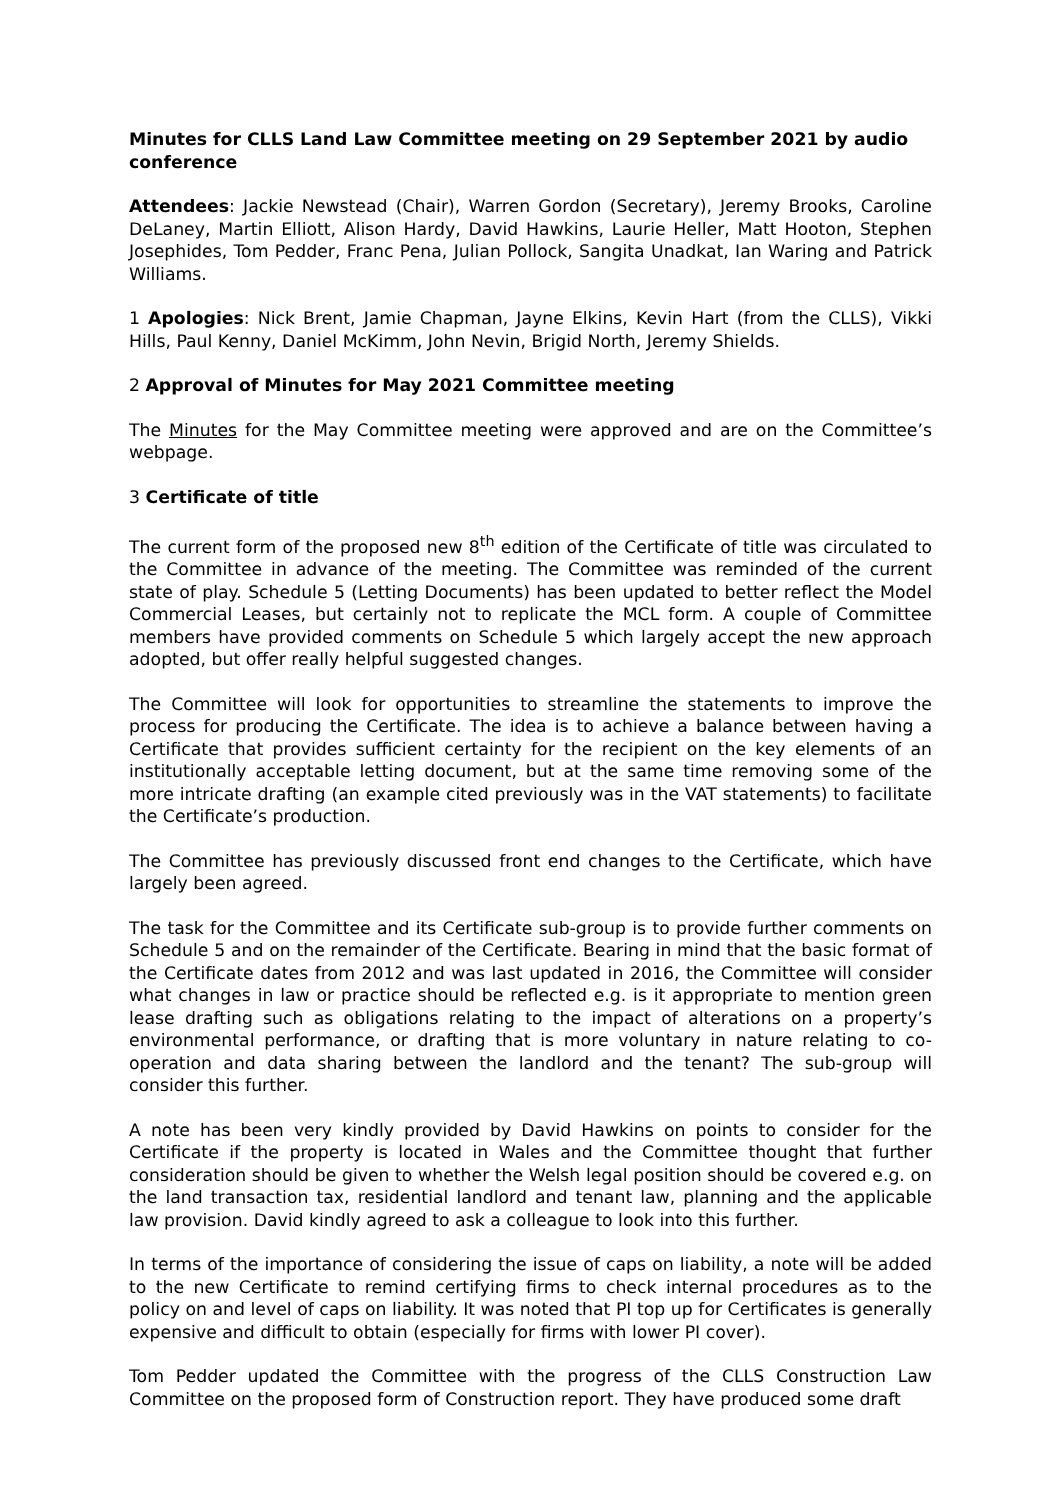Minutes for CLLS Land Law Committee meeting on 29 September 2021 by audio conference
Attendees: Jackie Newstead (Chair), Warren Gordon (Secretary), Jeremy Brooks, Caroline DeLaney, Martin Elliott, Alison Hardy, David Hawkins, Laurie Heller, Matt Hooton, Stephen Josephides, Tom Pedder, Franc Pena, Julian Pollock, Sangita Unadkat, Ian Waring and Patrick Williams.
1 Apologies: Nick Brent, Jamie Chapman, Jayne Elkins, Kevin Hart (from the CLLS), Vikki Hills, Paul Kenny, Daniel McKimm, John Nevin, Brigid North, Jeremy Shields.
2 Approval of Minutes for May 2021 Committee meeting
The Minutes for the May Committee meeting were approved and are on the Committee’s webpage.
3 Certificate of title
The current form of the proposed new 8<sup>th</sup> edition of the Certificate of title was circulated to the Committee in advance of the meeting. The Committee was reminded of the current state of play. Schedule 5 (Letting Documents) has been updated to better reflect the Model Commercial Leases, but certainly not to replicate the MCL form. A couple of Committee members have provided comments on Schedule 5 which largely accept the new approach adopted, but offer really helpful suggested changes.
The Committee will look for opportunities to streamline the statements to improve the process for producing the Certificate. The idea is to achieve a balance between having a Certificate that provides sufficient certainty for the recipient on the key elements of an institutionally acceptable letting document, but at the same time removing some of the more intricate drafting (an example cited previously was in the VAT statements) to facilitate the Certificate’s production.
The Committee has previously discussed front end changes to the Certificate, which have largely been agreed.
The task for the Committee and its Certificate sub-group is to provide further comments on Schedule 5 and on the remainder of the Certificate. Bearing in mind that the basic format of the Certificate dates from 2012 and was last updated in 2016, the Committee will consider what changes in law or practice should be reflected e.g. is it appropriate to mention green lease drafting such as obligations relating to the impact of alterations on a property’s environmental performance, or drafting that is more voluntary in nature relating to co-operation and data sharing between the landlord and the tenant? The sub-group will consider this further.
A note has been very kindly provided by David Hawkins on points to consider for the Certificate if the property is located in Wales and the Committee thought that further consideration should be given to whether the Welsh legal position should be covered e.g. on the land transaction tax, residential landlord and tenant law, planning and the applicable law provision. David kindly agreed to ask a colleague to look into this further.
In terms of the importance of considering the issue of caps on liability, a note will be added to the new Certificate to remind certifying firms to check internal procedures as to the policy on and level of caps on liability. It was noted that PI top up for Certificates is generally expensive and difficult to obtain (especially for firms with lower PI cover).
Tom Pedder updated the Committee with the progress of the CLLS Construction Law Committee on the proposed form of Construction report. They have produced some draft